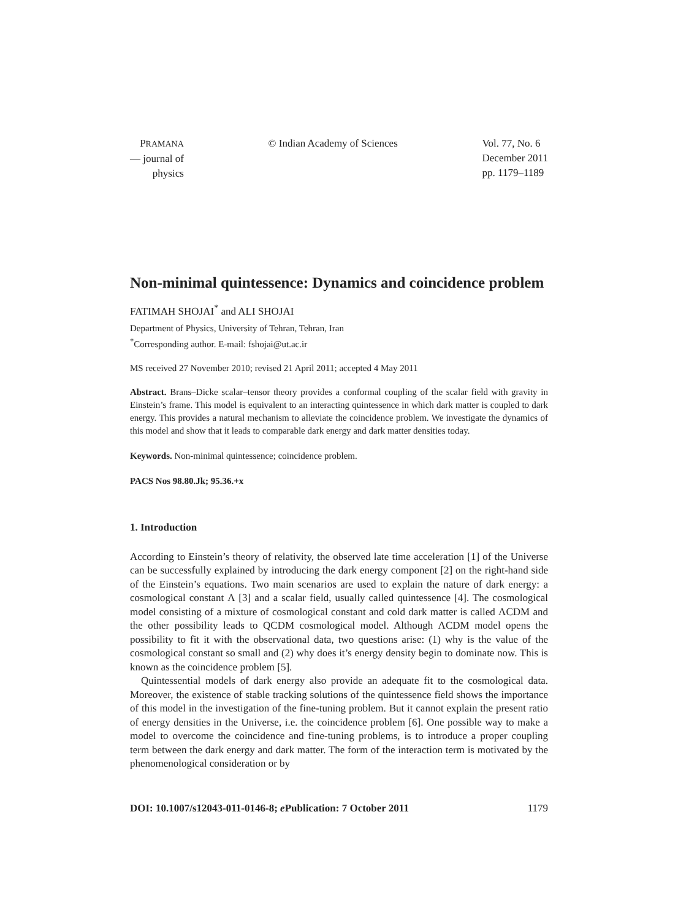PRAMANA
— journal of
physics
© Indian Academy of Sciences Vol. 77, No. 6
December 2011
pp. 1179–1189
Non-minimal quintessence: Dynamics and coincidence problem
FATIMAH SHOJAI<sup>*</sup> and ALI SHOJAI
Department of Physics, University of Tehran, Tehran, Iran
<sup>*</sup> Corresponding author. E-mail: fshojai@ut.ac.ir
MS received 27 November 2010; revised 21 April 2011; accepted 4 May 2011
Abstract. Brans–Dicke scalar–tensor theory provides a conformal coupling of the scalar field with gravity in Einstein’s frame. This model is equivalent to an interacting quintessence in which dark matter is coupled to dark energy. This provides a natural mechanism to alleviate the coincidence problem. We investigate the dynamics of this model and show that it leads to comparable dark energy and dark matter densities today.
Keywords. Non-minimal quintessence; coincidence problem.
PACS Nos 98.80.Jk; 95.36.+x
1. Introduction
According to Einstein’s theory of relativity, the observed late time acceleration [1] of the Universe can be successfully explained by introducing the dark energy component [2] on the right-hand side of the Einstein’s equations. Two main scenarios are used to explain the nature of dark energy: a cosmological constant Λ [3] and a scalar field, usually called quintessence [4]. The cosmological model consisting of a mixture of cosmological constant and cold dark matter is called ΛCDM and the other possibility leads to QCDM cosmological model. Although ΛCDM model opens the possibility to fit it with the observational data, two questions arise: (1) why is the value of the cosmological constant so small and (2) why does it’s energy density begin to dominate now. This is known as the coincidence problem [5].
Quintessential models of dark energy also provide an adequate fit to the cosmological data. Moreover, the existence of stable tracking solutions of the quintessence field shows the importance of this model in the investigation of the fine-tuning problem. But it cannot explain the present ratio of energy densities in the Universe, i.e. the coincidence problem [6]. One possible way to make a model to overcome the coincidence and fine-tuning problems, is to introduce a proper coupling term between the dark energy and dark matter. The form of the interaction term is motivated by the phenomenological consideration or by
DOI: 10.1007/s12043-011-0146-8; e Publication: 7 October 2011 1179